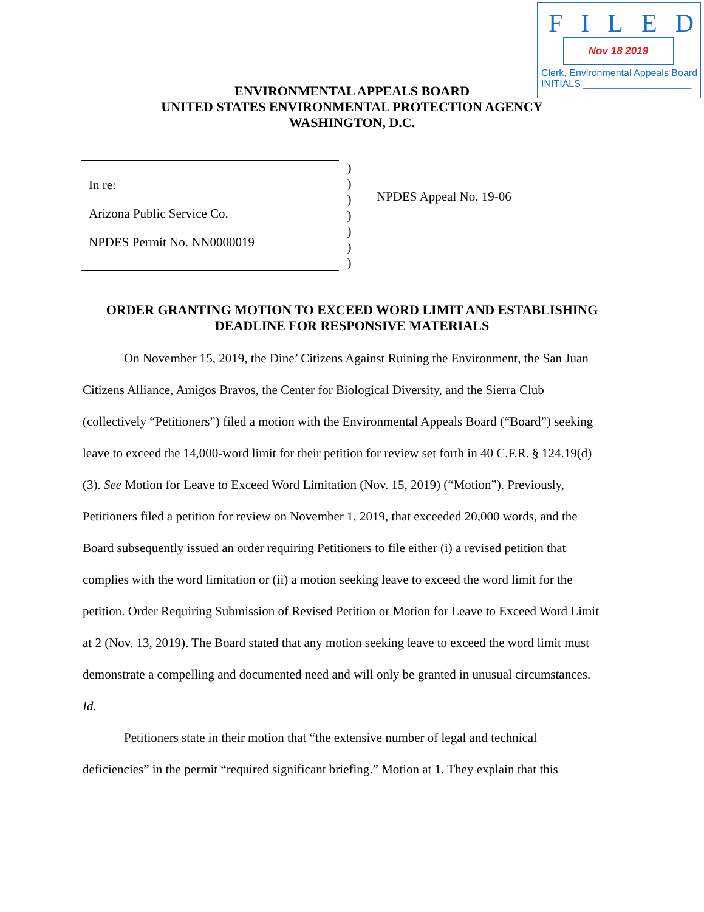FILED
Nov 18 2019
Clerk, Environmental Appeals Board
INITIALS ____________________
ENVIRONMENTAL APPEALS BOARD
UNITED STATES ENVIRONMENTAL PROTECTION AGENCY
WASHINGTON, D.C.
In re:
Arizona Public Service Co.
NPDES Permit No. NN0000019
)
)
)
)
)
)
)
NPDES Appeal No. 19-06
ORDER GRANTING MOTION TO EXCEED WORD LIMIT AND ESTABLISHING
DEADLINE FOR RESPONSIVE MATERIALS
On November 15, 2019, the Dine’ Citizens Against Ruining the Environment, the San Juan Citizens Alliance, Amigos Bravos, the Center for Biological Diversity, and the Sierra Club (collectively “Petitioners”) filed a motion with the Environmental Appeals Board (“Board”) seeking leave to exceed the 14,000-word limit for their petition for review set forth in 40 C.F.R. § 124.19(d)(3). See Motion for Leave to Exceed Word Limitation (Nov. 15, 2019) (“Motion”). Previously, Petitioners filed a petition for review on November 1, 2019, that exceeded 20,000 words, and the Board subsequently issued an order requiring Petitioners to file either (i) a revised petition that complies with the word limitation or (ii) a motion seeking leave to exceed the word limit for the petition. Order Requiring Submission of Revised Petition or Motion for Leave to Exceed Word Limit at 2 (Nov. 13, 2019). The Board stated that any motion seeking leave to exceed the word limit must demonstrate a compelling and documented need and will only be granted in unusual circumstances. Id.
Petitioners state in their motion that “the extensive number of legal and technical deficiencies” in the permit “required significant briefing.” Motion at 1. They explain that this